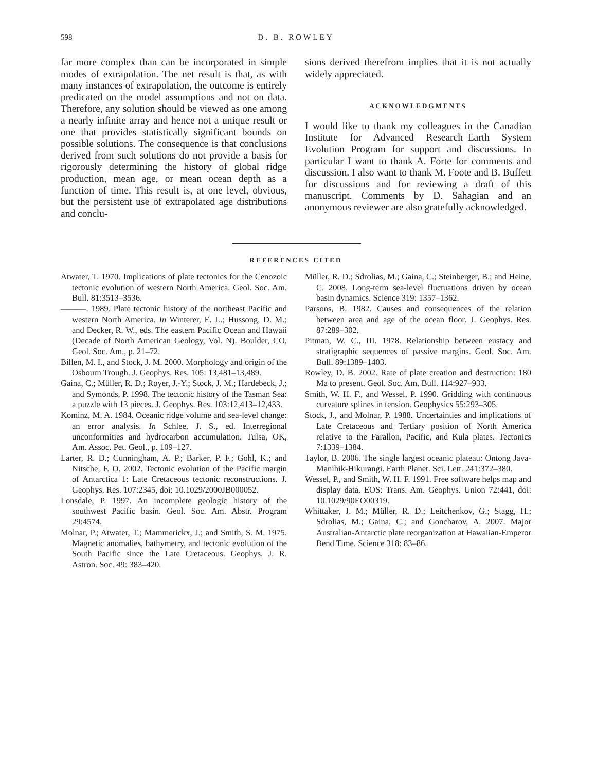598
D. B. ROWLEY
far more complex than can be incorporated in simple modes of extrapolation. The net result is that, as with many instances of extrapolation, the outcome is entirely predicated on the model assumptions and not on data. Therefore, any solution should be viewed as one among a nearly infinite array and hence not a unique result or one that provides statistically significant bounds on possible solutions. The consequence is that conclusions derived from such solutions do not provide a basis for rigorously determining the history of global ridge production, mean age, or mean ocean depth as a function of time. This result is, at one level, obvious, but the persistent use of extrapolated age distributions and conclu-
sions derived therefrom implies that it is not actually widely appreciated.
ACKNOWLEDGMENTS
I would like to thank my colleagues in the Canadian Institute for Advanced Research–Earth System Evolution Program for support and discussions. In particular I want to thank A. Forte for comments and discussion. I also want to thank M. Foote and B. Buffett for discussions and for reviewing a draft of this manuscript. Comments by D. Sahagian and an anonymous reviewer are also gratefully acknowledged.
REFERENCES CITED
Atwater, T. 1970. Implications of plate tectonics for the Cenozoic tectonic evolution of western North America. Geol. Soc. Am. Bull. 81:3513–3536.
———. 1989. Plate tectonic history of the northeast Pacific and western North America. In Winterer, E. L.; Hussong, D. M.; and Decker, R. W., eds. The eastern Pacific Ocean and Hawaii (Decade of North American Geology, Vol. N). Boulder, CO, Geol. Soc. Am., p. 21–72.
Billen, M. I., and Stock, J. M. 2000. Morphology and origin of the Osbourn Trough. J. Geophys. Res. 105: 13,481–13,489.
Gaina, C.; Müller, R. D.; Royer, J.-Y.; Stock, J. M.; Hardebeck, J.; and Symonds, P. 1998. The tectonic history of the Tasman Sea: a puzzle with 13 pieces. J. Geophys. Res. 103:12,413–12,433.
Kominz, M. A. 1984. Oceanic ridge volume and sea-level change: an error analysis. In Schlee, J. S., ed. Interregional unconformities and hydrocarbon accumulation. Tulsa, OK, Am. Assoc. Pet. Geol., p. 109–127.
Larter, R. D.; Cunningham, A. P.; Barker, P. F.; Gohl, K.; and Nitsche, F. O. 2002. Tectonic evolution of the Pacific margin of Antarctica 1: Late Cretaceous tectonic reconstructions. J. Geophys. Res. 107:2345, doi: 10.1029/2000JB000052.
Lonsdale, P. 1997. An incomplete geologic history of the southwest Pacific basin. Geol. Soc. Am. Abstr. Program 29:4574.
Molnar, P.; Atwater, T.; Mammerickx, J.; and Smith, S. M. 1975. Magnetic anomalies, bathymetry, and tectonic evolution of the South Pacific since the Late Cretaceous. Geophys. J. R. Astron. Soc. 49: 383–420.
Müller, R. D.; Sdrolias, M.; Gaina, C.; Steinberger, B.; and Heine, C. 2008. Long-term sea-level fluctuations driven by ocean basin dynamics. Science 319: 1357–1362.
Parsons, B. 1982. Causes and consequences of the relation between area and age of the ocean floor. J. Geophys. Res. 87:289–302.
Pitman, W. C., III. 1978. Relationship between eustacy and stratigraphic sequences of passive margins. Geol. Soc. Am. Bull. 89:1389–1403.
Rowley, D. B. 2002. Rate of plate creation and destruction: 180 Ma to present. Geol. Soc. Am. Bull. 114:927–933.
Smith, W. H. F., and Wessel, P. 1990. Gridding with continuous curvature splines in tension. Geophysics 55:293–305.
Stock, J., and Molnar, P. 1988. Uncertainties and implications of Late Cretaceous and Tertiary position of North America relative to the Farallon, Pacific, and Kula plates. Tectonics 7:1339–1384.
Taylor, B. 2006. The single largest oceanic plateau: Ontong Java-Manihik-Hikurangi. Earth Planet. Sci. Lett. 241:372–380.
Wessel, P., and Smith, W. H. F. 1991. Free software helps map and display data. EOS: Trans. Am. Geophys. Union 72:441, doi: 10.1029/90EO00319.
Whittaker, J. M.; Müller, R. D.; Leitchenkov, G.; Stagg, H.; Sdrolias, M.; Gaina, C.; and Goncharov, A. 2007. Major Australian-Antarctic plate reorganization at Hawaiian-Emperor Bend Time. Science 318: 83–86.